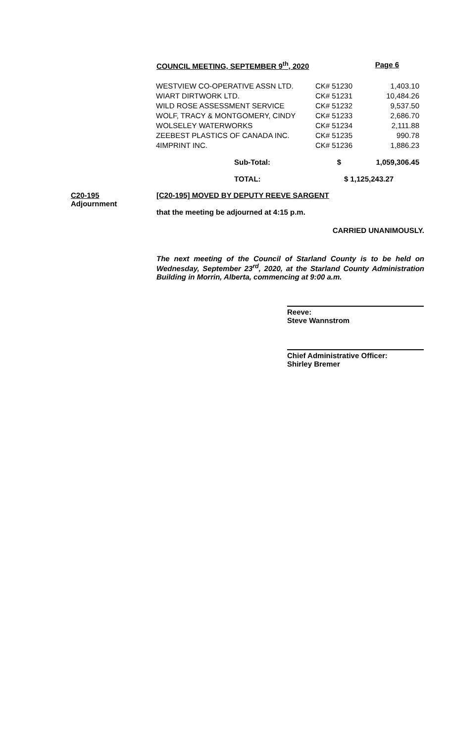COUNCIL MEETING, SEPTEMBER 9<sup>th</sup>, 2020 Page 6
| WESTVIEW CO-OPERATIVE ASSN LTD. | CK# 51230 | 1,403.10 |
| WIART DIRTWORK LTD. | CK# 51231 | 10,484.26 |
| WILD ROSE ASSESSMENT SERVICE | CK# 51232 | 9,537.50 |
| WOLF, TRACY & MONTGOMERY, CINDY | CK# 51233 | 2,686.70 |
| WOLSELEY WATERWORKS | CK# 51234 | 2,111.88 |
| ZEEBEST PLASTICS OF CANADA INC. | CK# 51235 | 990.78 |
| 4IMPRINT INC. | CK# 51236 | 1,886.23 |
| Sub-Total: | $ | 1,059,306.45 |
| TOTAL: | $ 1,125,243.27 | |
C20-195
Adjournment
[C20-195] MOVED BY DEPUTY REEVE SARGENT
that the meeting be adjourned at 4:15 p.m.
CARRIED UNANIMOUSLY.
The next meeting of the Council of Starland County is to be held on Wednesday, September 23<sup>rd</sup>, 2020, at the Starland County Administration Building in Morrin, Alberta, commencing at 9:00 a.m.
Reeve:
Steve Wannstrom
Chief Administrative Officer:
Shirley Bremer